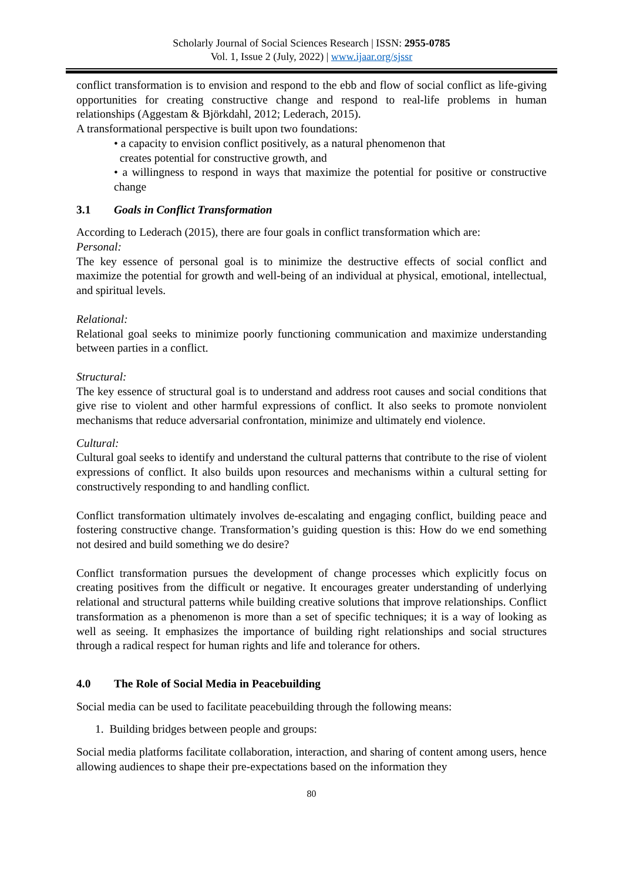Scholarly Journal of Social Sciences Research | ISSN: 2955-0785
Vol. 1, Issue 2 (July, 2022) | www.ijaar.org/sjssr
conflict transformation is to envision and respond to the ebb and flow of social conflict as life-giving opportunities for creating constructive change and respond to real-life problems in human relationships (Aggestam & Björkdahl, 2012; Lederach, 2015).
A transformational perspective is built upon two foundations:
• a capacity to envision conflict positively, as a natural phenomenon that
creates potential for constructive growth, and
• a willingness to respond in ways that maximize the potential for positive or constructive change
3.1 Goals in Conflict Transformation
According to Lederach (2015), there are four goals in conflict transformation which are:
Personal:
The key essence of personal goal is to minimize the destructive effects of social conflict and maximize the potential for growth and well-being of an individual at physical, emotional, intellectual, and spiritual levels.
Relational:
Relational goal seeks to minimize poorly functioning communication and maximize understanding between parties in a conflict.
Structural:
The key essence of structural goal is to understand and address root causes and social conditions that give rise to violent and other harmful expressions of conflict. It also seeks to promote nonviolent mechanisms that reduce adversarial confrontation, minimize and ultimately end violence.
Cultural:
Cultural goal seeks to identify and understand the cultural patterns that contribute to the rise of violent expressions of conflict. It also builds upon resources and mechanisms within a cultural setting for constructively responding to and handling conflict.
Conflict transformation ultimately involves de-escalating and engaging conflict, building peace and fostering constructive change. Transformation’s guiding question is this: How do we end something not desired and build something we do desire?
Conflict transformation pursues the development of change processes which explicitly focus on creating positives from the difficult or negative. It encourages greater understanding of underlying relational and structural patterns while building creative solutions that improve relationships. Conflict transformation as a phenomenon is more than a set of specific techniques; it is a way of looking as well as seeing. It emphasizes the importance of building right relationships and social structures through a radical respect for human rights and life and tolerance for others.
4.0 The Role of Social Media in Peacebuilding
Social media can be used to facilitate peacebuilding through the following means:
1. Building bridges between people and groups:
Social media platforms facilitate collaboration, interaction, and sharing of content among users, hence allowing audiences to shape their pre-expectations based on the information they
80